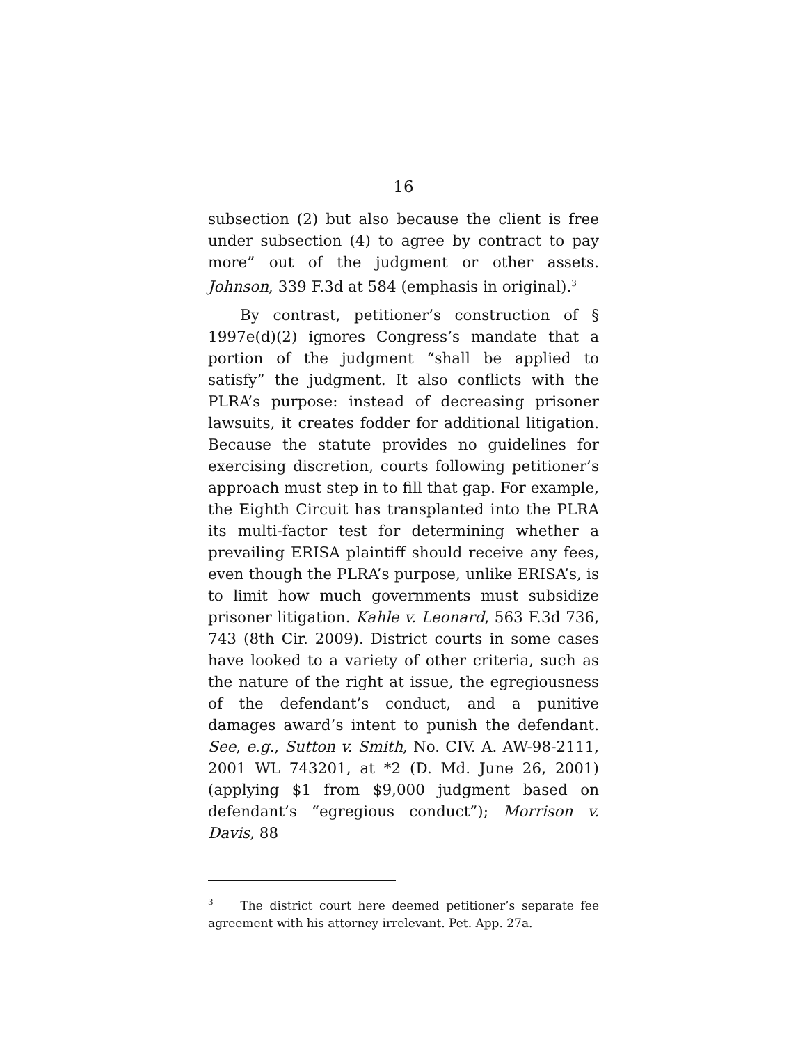16
subsection (2) but also because the client is free under subsection (4) to agree by contract to pay more” out of the judgment or other assets. Johnson, 339 F.3d at 584 (emphasis in original).<sup>3</sup>
By contrast, petitioner’s construction of § 1997e(d)(2) ignores Congress’s mandate that a portion of the judgment “shall be applied to satisfy” the judgment. It also conflicts with the PLRA’s purpose: instead of decreasing prisoner lawsuits, it creates fodder for additional litigation. Because the statute provides no guidelines for exercising discretion, courts following petitioner’s approach must step in to fill that gap. For example, the Eighth Circuit has transplanted into the PLRA its multi-factor test for determining whether a prevailing ERISA plaintiff should receive any fees, even though the PLRA’s purpose, unlike ERISA’s, is to limit how much governments must subsidize prisoner litigation. Kahle v. Leonard, 563 F.3d 736, 743 (8th Cir. 2009). District courts in some cases have looked to a variety of other criteria, such as the nature of the right at issue, the egregiousness of the defendant’s conduct, and a punitive damages award’s intent to punish the defendant. See, e.g., Sutton v. Smith, No. CIV. A. AW-98-2111, 2001 WL 743201, at *2 (D. Md. June 26, 2001) (applying $1 from $9,000 judgment based on defendant’s “egregious conduct”); Morrison v. Davis, 88
<sup>3</sup> The district court here deemed petitioner’s separate fee agreement with his attorney irrelevant. Pet. App. 27a.